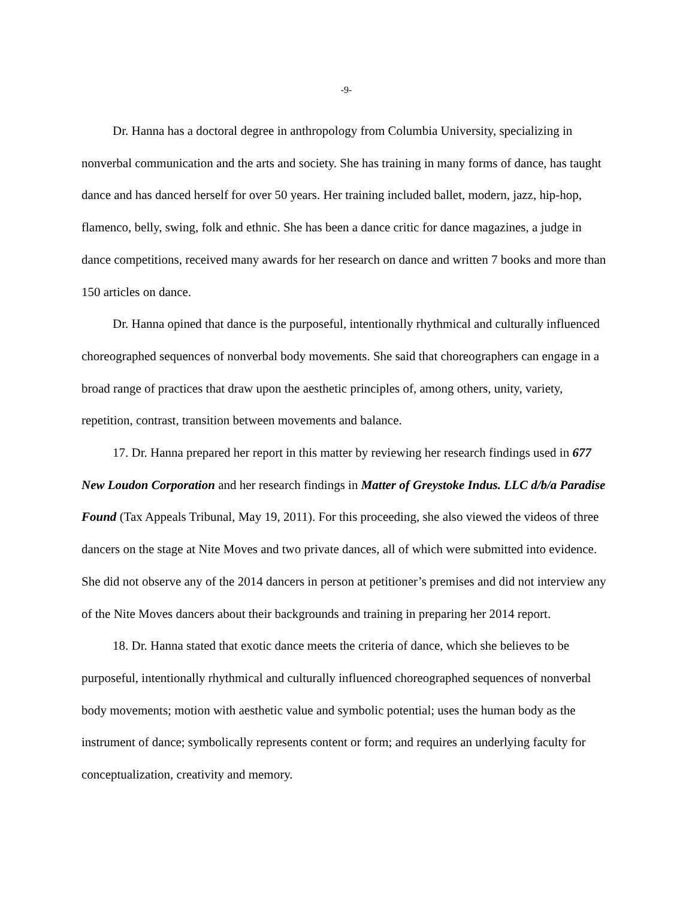-9-
Dr. Hanna has a doctoral degree in anthropology from Columbia University, specializing in nonverbal communication and the arts and society. She has training in many forms of dance, has taught dance and has danced herself for over 50 years. Her training included ballet, modern, jazz, hip-hop, flamenco, belly, swing, folk and ethnic. She has been a dance critic for dance magazines, a judge in dance competitions, received many awards for her research on dance and written 7 books and more than 150 articles on dance.
Dr. Hanna opined that dance is the purposeful, intentionally rhythmical and culturally influenced choreographed sequences of nonverbal body movements. She said that choreographers can engage in a broad range of practices that draw upon the aesthetic principles of, among others, unity, variety, repetition, contrast, transition between movements and balance.
17. Dr. Hanna prepared her report in this matter by reviewing her research findings used in 677 New Loudon Corporation and her research findings in Matter of Greystoke Indus. LLC d/b/a Paradise Found (Tax Appeals Tribunal, May 19, 2011). For this proceeding, she also viewed the videos of three dancers on the stage at Nite Moves and two private dances, all of which were submitted into evidence. She did not observe any of the 2014 dancers in person at petitioner’s premises and did not interview any of the Nite Moves dancers about their backgrounds and training in preparing her 2014 report.
18. Dr. Hanna stated that exotic dance meets the criteria of dance, which she believes to be purposeful, intentionally rhythmical and culturally influenced choreographed sequences of nonverbal body movements; motion with aesthetic value and symbolic potential; uses the human body as the instrument of dance; symbolically represents content or form; and requires an underlying faculty for conceptualization, creativity and memory.